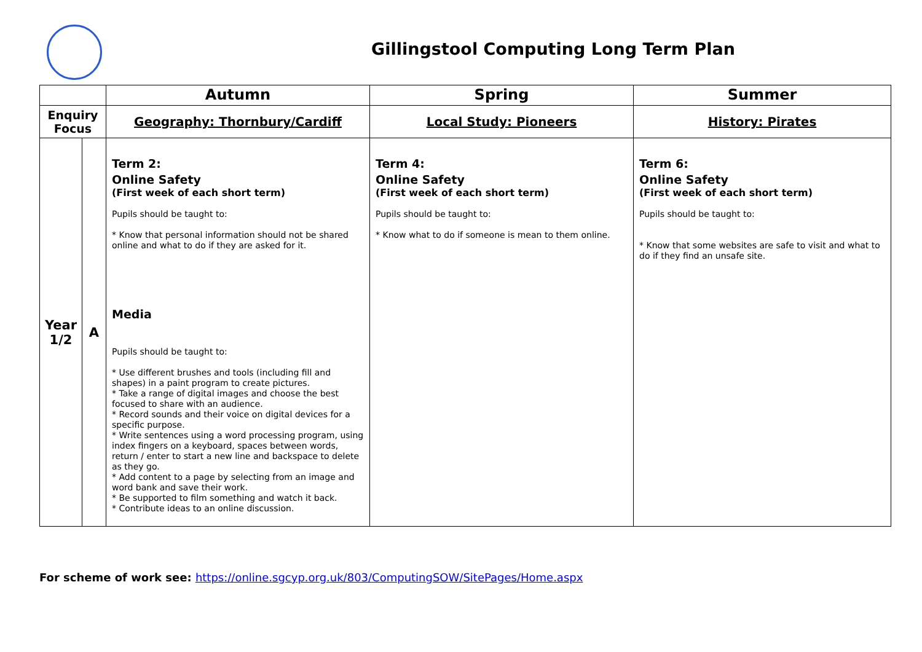Gillingstool Computing Long Term Plan
| | | Autumn | Spring | Summer |
| Enquiry Focus | | Geography: Thornbury/Cardiff | Local Study: Pioneers | History: Pirates |
| Year 1/2 | A | Term 2: Online Safety (First week of each short term) Pupils should be taught to: * Know that personal information should not be shared online and what to do if they are asked for it. Media Pupils should be taught to: * Use different brushes and tools (including fill and shapes) in a paint program to create pictures. * Take a range of digital images and choose the best focused to share with an audience. * Record sounds and their voice on digital devices for a specific purpose. * Write sentences using a word processing program, using index fingers on a keyboard, spaces between words, return / enter to start a new line and backspace to delete as they go. * Add content to a page by selecting from an image and word bank and save their work. * Be supported to film something and watch it back. * Contribute ideas to an online discussion. | Term 4: Online Safety (First week of each short term) Pupils should be taught to: * Know what to do if someone is mean to them online. | Term 6: Online Safety (First week of each short term) Pupils should be taught to: * Know that some websites are safe to visit and what to do if they find an unsafe site. |
For scheme of work see: https://online.sgcyp.org.uk/803/ComputingSOW/SitePages/Home.aspx